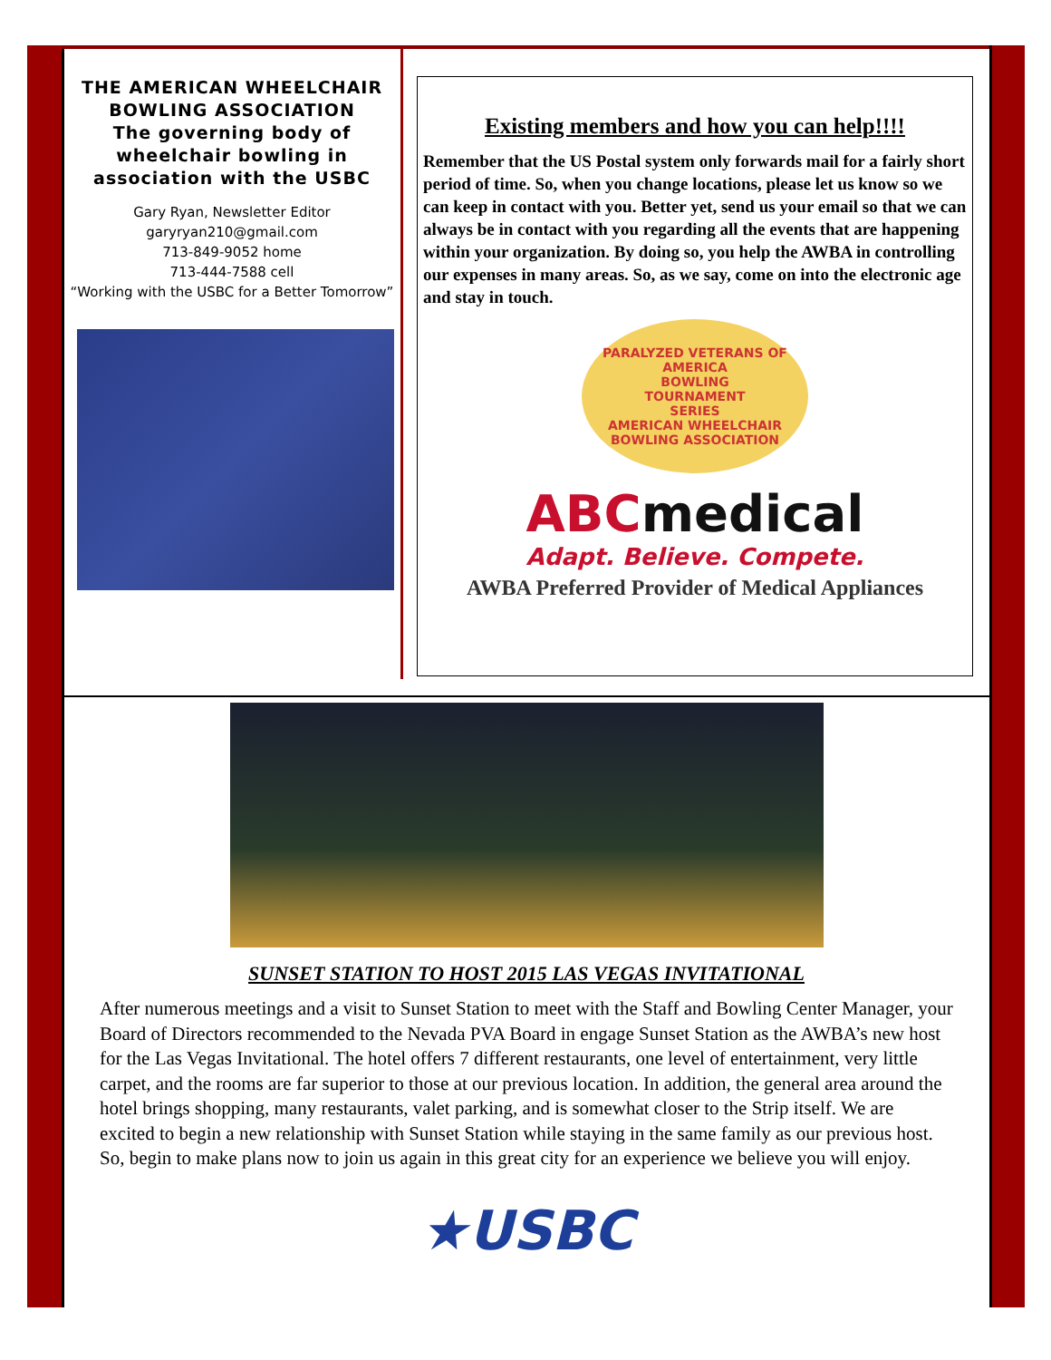THE AMERICAN WHEELCHAIR BOWLING ASSOCIATION
The governing body of wheelchair bowling in association with the USBC
Gary Ryan, Newsletter Editor
garyryan210@gmail.com
713-849-9052 home
713-444-7588 cell
“Working with the USBC for a Better Tomorrow”
Existing members and how you can help!!!!
Remember that the US Postal system only forwards mail for a fairly short period of time. So, when you change locations, please let us know so we can keep in contact with you. Better yet, send us your email so that we can always be in contact with you regarding all the events that are happening within your organization. By doing so, you help the AWBA in controlling our expenses in many areas. So, as we say, come on into the electronic age and stay in touch.
PARALYZED VETERANS OF AMERICA
BOWLING
TOURNAMENT
SERIES
AMERICAN WHEELCHAIR BOWLING ASSOCIATION
ABCmedical
Adapt. Believe. Compete.
AWBA Preferred Provider of Medical Appliances
SUNSET STATION TO HOST 2015 LAS VEGAS INVITATIONAL
After numerous meetings and a visit to Sunset Station to meet with the Staff and Bowling Center Manager, your Board of Directors recommended to the Nevada PVA Board in engage Sunset Station as the AWBA’s new host for the Las Vegas Invitational. The hotel offers 7 different restaurants, one level of entertainment, very little carpet, and the rooms are far superior to those at our previous location. In addition, the general area around the hotel brings shopping, many restaurants, valet parking, and is somewhat closer to the Strip itself. We are excited to begin a new relationship with Sunset Station while staying in the same family as our previous host. So, begin to make plans now to join us again in this great city for an experience we believe you will enjoy.
★USBC